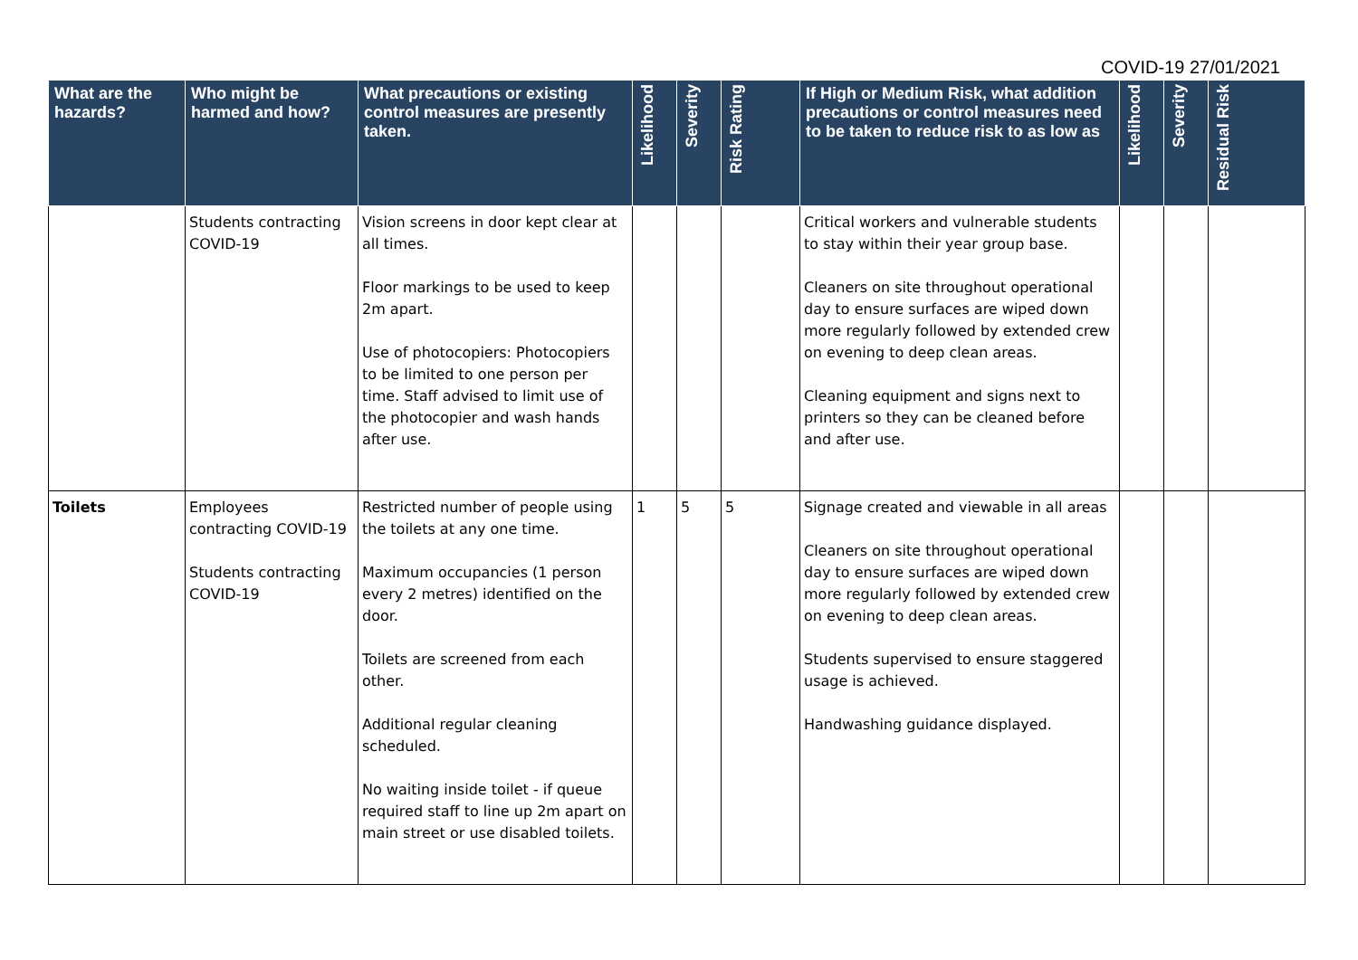COVID-19 27/01/2021
| What are the hazards? | Who might be harmed and how? | What precautions or existing control measures are presently taken. | Likelihood | Severity | Risk Rating | If High or Medium Risk, what addition precautions or control measures need to be taken to reduce risk to as low as | Likelihood | Severity | Residual Risk |
| --- | --- | --- | --- | --- | --- | --- | --- | --- | --- |
| | Students contracting COVID-19 | Vision screens in door kept clear at all times. Floor markings to be used to keep 2m apart. Use of photocopiers: Photocopiers to be limited to one person per time. Staff advised to limit use of the photocopier and wash hands after use. | | | | Critical workers and vulnerable students to stay within their year group base. Cleaners on site throughout operational day to ensure surfaces are wiped down more regularly followed by extended crew on evening to deep clean areas. Cleaning equipment and signs next to printers so they can be cleaned before and after use. | | | |
| Toilets | Employees contracting COVID-19 Students contracting COVID-19 | Restricted number of people using the toilets at any one time. Maximum occupancies (1 person every 2 metres) identified on the door. Toilets are screened from each other. Additional regular cleaning scheduled. No waiting inside toilet - if queue required staff to line up 2m apart on main street or use disabled toilets. | 1 | 5 | 5 | Signage created and viewable in all areas Cleaners on site throughout operational day to ensure surfaces are wiped down more regularly followed by extended crew on evening to deep clean areas. Students supervised to ensure staggered usage is achieved. Handwashing guidance displayed. | | | |